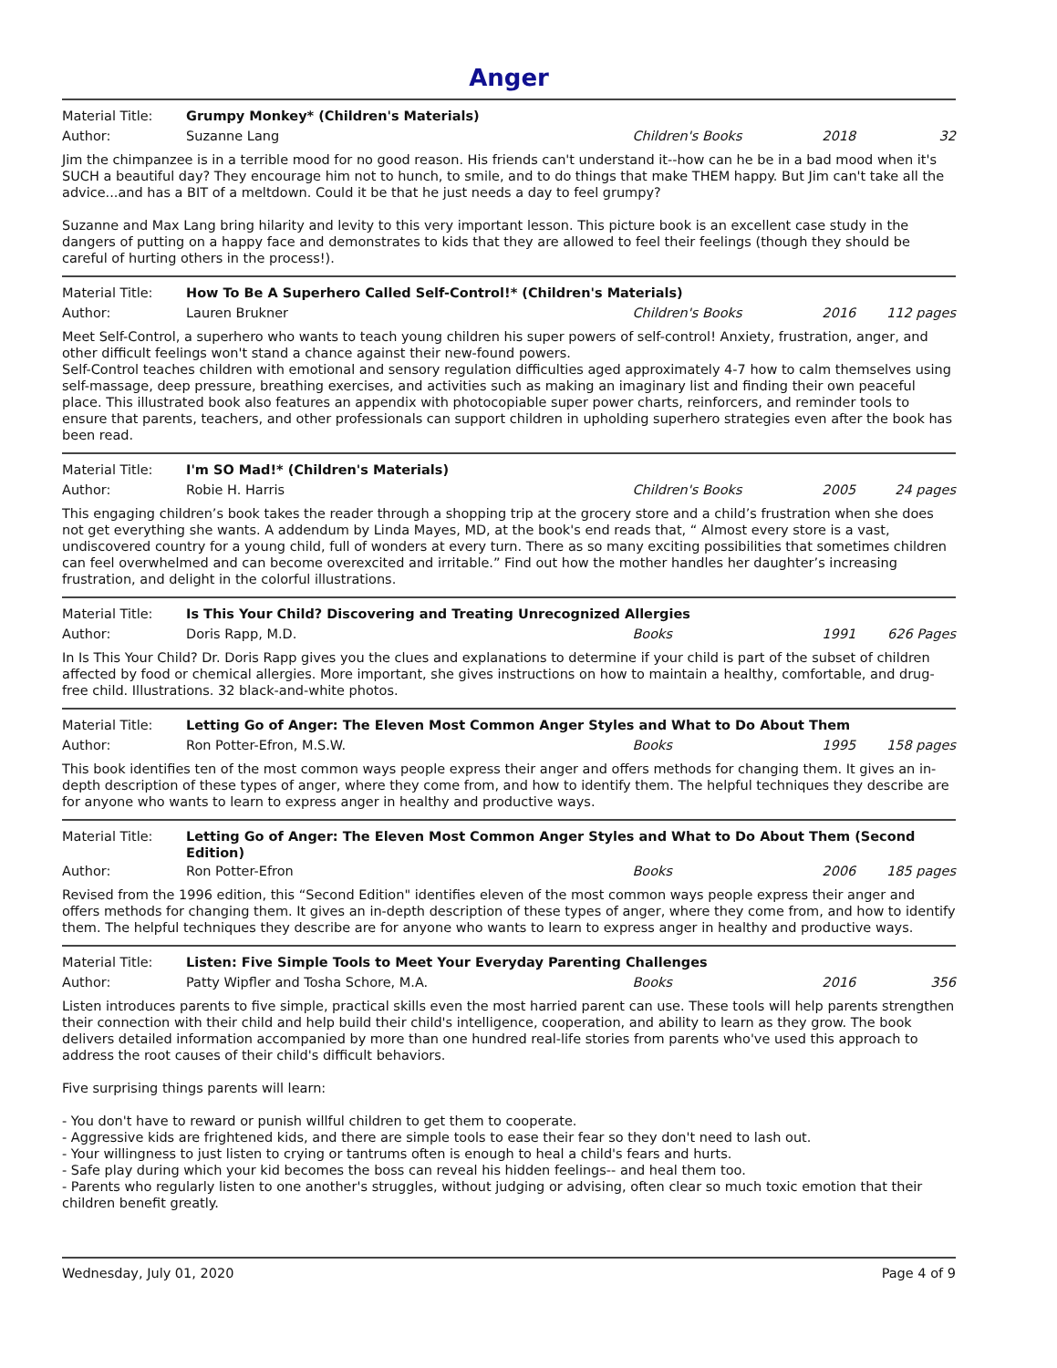Anger
Material Title: Grumpy Monkey* (Children's Materials)
Author: Suzanne Lang Children's Books 2018 32
Jim the chimpanzee is in a terrible mood for no good reason. His friends can't understand it--how can he be in a bad mood when it's SUCH a beautiful day? They encourage him not to hunch, to smile, and to do things that make THEM happy. But Jim can't take all the advice...and has a BIT of a meltdown. Could it be that he just needs a day to feel grumpy?
Suzanne and Max Lang bring hilarity and levity to this very important lesson. This picture book is an excellent case study in the dangers of putting on a happy face and demonstrates to kids that they are allowed to feel their feelings (though they should be careful of hurting others in the process!).
Material Title: How To Be A Superhero Called Self-Control!* (Children's Materials)
Author: Lauren Brukner Children's Books 2016 112 pages
Meet Self-Control, a superhero who wants to teach young children his super powers of self-control! Anxiety, frustration, anger, and other difficult feelings won't stand a chance against their new-found powers.
Self-Control teaches children with emotional and sensory regulation difficulties aged approximately 4-7 how to calm themselves using self-massage, deep pressure, breathing exercises, and activities such as making an imaginary list and finding their own peaceful place. This illustrated book also features an appendix with photocopiable super power charts, reinforcers, and reminder tools to ensure that parents, teachers, and other professionals can support children in upholding superhero strategies even after the book has been read.
Material Title: I'm SO Mad!* (Children's Materials)
Author: Robie H. Harris Children's Books 2005 24 pages
This engaging children’s book takes the reader through a shopping trip at the grocery store and a child’s frustration when she does not get everything she wants. A addendum by Linda Mayes, MD, at the book's end reads that, “ Almost every store is a vast, undiscovered country for a young child, full of wonders at every turn. There as so many exciting possibilities that sometimes children can feel overwhelmed and can become overexcited and irritable.” Find out how the mother handles her daughter’s increasing frustration, and delight in the colorful illustrations.
Material Title: Is This Your Child? Discovering and Treating Unrecognized Allergies
Author: Doris Rapp, M.D. Books 1991 626 Pages
In Is This Your Child? Dr. Doris Rapp gives you the clues and explanations to determine if your child is part of the subset of children affected by food or chemical allergies. More important, she gives instructions on how to maintain a healthy, comfortable, and drug-free child. Illustrations. 32 black-and-white photos.
Material Title: Letting Go of Anger: The Eleven Most Common Anger Styles and What to Do About Them
Author: Ron Potter-Efron, M.S.W. Books 1995 158 pages
This book identifies ten of the most common ways people express their anger and offers methods for changing them. It gives an in-depth description of these types of anger, where they come from, and how to identify them. The helpful techniques they describe are for anyone who wants to learn to express anger in healthy and productive ways.
Material Title: Letting Go of Anger: The Eleven Most Common Anger Styles and What to Do About Them (Second Edition)
Author: Ron Potter-Efron Books 2006 185 pages
Revised from the 1996 edition, this “Second Edition" identifies eleven of the most common ways people express their anger and offers methods for changing them. It gives an in-depth description of these types of anger, where they come from, and how to identify them. The helpful techniques they describe are for anyone who wants to learn to express anger in healthy and productive ways.
Material Title: Listen: Five Simple Tools to Meet Your Everyday Parenting Challenges
Author: Patty Wipfler and Tosha Schore, M.A. Books 2016 356
Listen introduces parents to five simple, practical skills even the most harried parent can use. These tools will help parents strengthen their connection with their child and help build their child's intelligence, cooperation, and ability to learn as they grow. The book delivers detailed information accompanied by more than one hundred real-life stories from parents who've used this approach to address the root causes of their child's difficult behaviors.
Five surprising things parents will learn:
- You don't have to reward or punish willful children to get them to cooperate.
- Aggressive kids are frightened kids, and there are simple tools to ease their fear so they don't need to lash out.
- Your willingness to just listen to crying or tantrums often is enough to heal a child's fears and hurts.
- Safe play during which your kid becomes the boss can reveal his hidden feelings-- and heal them too.
- Parents who regularly listen to one another's struggles, without judging or advising, often clear so much toxic emotion that their children benefit greatly.
Wednesday, July 01, 2020 Page 4 of 9